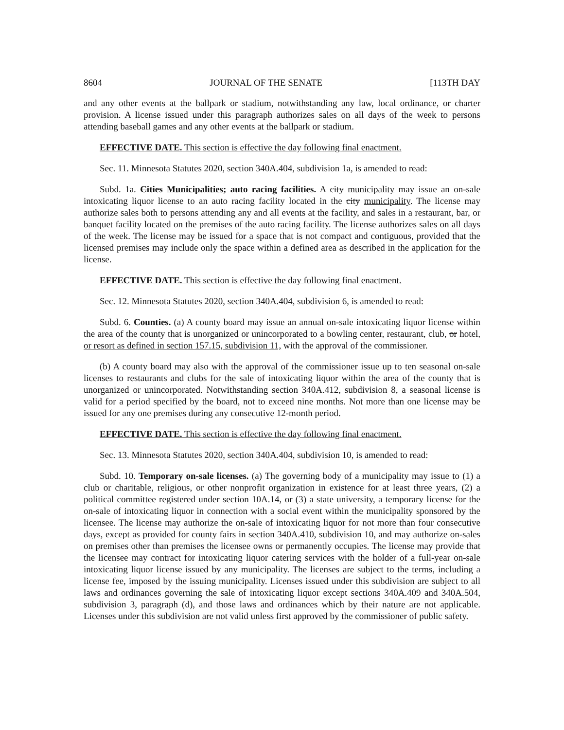8604 JOURNAL OF THE SENATE [113TH DAY
and any other events at the ballpark or stadium, notwithstanding any law, local ordinance, or charter provision. A license issued under this paragraph authorizes sales on all days of the week to persons attending baseball games and any other events at the ballpark or stadium.
EFFECTIVE DATE. This section is effective the day following final enactment.
Sec. 11. Minnesota Statutes 2020, section 340A.404, subdivision 1a, is amended to read:
Subd. 1a. Cities Municipalities; auto racing facilities. A city municipality may issue an on-sale intoxicating liquor license to an auto racing facility located in the city municipality. The license may authorize sales both to persons attending any and all events at the facility, and sales in a restaurant, bar, or banquet facility located on the premises of the auto racing facility. The license authorizes sales on all days of the week. The license may be issued for a space that is not compact and contiguous, provided that the licensed premises may include only the space within a defined area as described in the application for the license.
EFFECTIVE DATE. This section is effective the day following final enactment.
Sec. 12. Minnesota Statutes 2020, section 340A.404, subdivision 6, is amended to read:
Subd. 6. Counties. (a) A county board may issue an annual on-sale intoxicating liquor license within the area of the county that is unorganized or unincorporated to a bowling center, restaurant, club, or hotel, or resort as defined in section 157.15, subdivision 11, with the approval of the commissioner.
(b) A county board may also with the approval of the commissioner issue up to ten seasonal on-sale licenses to restaurants and clubs for the sale of intoxicating liquor within the area of the county that is unorganized or unincorporated. Notwithstanding section 340A.412, subdivision 8, a seasonal license is valid for a period specified by the board, not to exceed nine months. Not more than one license may be issued for any one premises during any consecutive 12-month period.
EFFECTIVE DATE. This section is effective the day following final enactment.
Sec. 13. Minnesota Statutes 2020, section 340A.404, subdivision 10, is amended to read:
Subd. 10. Temporary on-sale licenses. (a) The governing body of a municipality may issue to (1) a club or charitable, religious, or other nonprofit organization in existence for at least three years, (2) a political committee registered under section 10A.14, or (3) a state university, a temporary license for the on-sale of intoxicating liquor in connection with a social event within the municipality sponsored by the licensee. The license may authorize the on-sale of intoxicating liquor for not more than four consecutive days, except as provided for county fairs in section 340A.410, subdivision 10, and may authorize on-sales on premises other than premises the licensee owns or permanently occupies. The license may provide that the licensee may contract for intoxicating liquor catering services with the holder of a full-year on-sale intoxicating liquor license issued by any municipality. The licenses are subject to the terms, including a license fee, imposed by the issuing municipality. Licenses issued under this subdivision are subject to all laws and ordinances governing the sale of intoxicating liquor except sections 340A.409 and 340A.504, subdivision 3, paragraph (d), and those laws and ordinances which by their nature are not applicable. Licenses under this subdivision are not valid unless first approved by the commissioner of public safety.